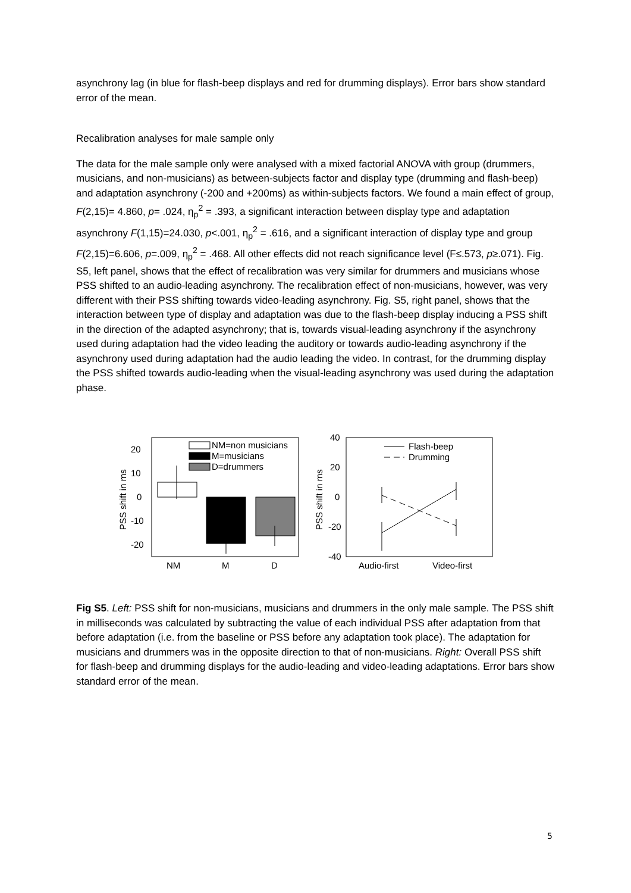asynchrony lag (in blue for flash-beep displays and red for drumming displays). Error bars show standard error of the mean.
Recalibration analyses for male sample only
The data for the male sample only were analysed with a mixed factorial ANOVA with group (drummers, musicians, and non-musicians) as between-subjects factor and display type (drumming and flash-beep) and adaptation asynchrony (-200 and +200ms) as within-subjects factors. We found a main effect of group, F(2,15)= 4.860, p= .024, η<sub>p</sub><sup>2</sup> = .393, a significant interaction between display type and adaptation asynchrony F(1,15)=24.030, p<.001, η<sub>p</sub><sup>2</sup> = .616, and a significant interaction of display type and group F(2,15)=6.606, p=.009, η<sub>p</sub><sup>2</sup> = .468. All other effects did not reach significance level (F≤.573, p≥.071). Fig. S5, left panel, shows that the effect of recalibration was very similar for drummers and musicians whose PSS shifted to an audio-leading asynchrony. The recalibration effect of non-musicians, however, was very different with their PSS shifting towards video-leading asynchrony. Fig. S5, right panel, shows that the interaction between type of display and adaptation was due to the flash-beep display inducing a PSS shift in the direction of the adapted asynchrony; that is, towards visual-leading asynchrony if the asynchrony used during adaptation had the video leading the auditory or towards audio-leading asynchrony if the asynchrony used during adaptation had the audio leading the video. In contrast, for the drumming display the PSS shifted towards audio-leading when the visual-leading asynchrony was used during the adaptation phase.
NM=non musicians
M=musicians
D=drummers
20
10
0
-10
-20
PSS shift in ms
NM
M
D
Flash-beep
Drumming
40
20
0
-20
-40
PSS shift in ms
Audio-first
Video-first
Fig S5. Left: PSS shift for non-musicians, musicians and drummers in the only male sample. The PSS shift in milliseconds was calculated by subtracting the value of each individual PSS after adaptation from that before adaptation (i.e. from the baseline or PSS before any adaptation took place). The adaptation for musicians and drummers was in the opposite direction to that of non-musicians. Right: Overall PSS shift for flash-beep and drumming displays for the audio-leading and video-leading adaptations. Error bars show standard error of the mean.
5